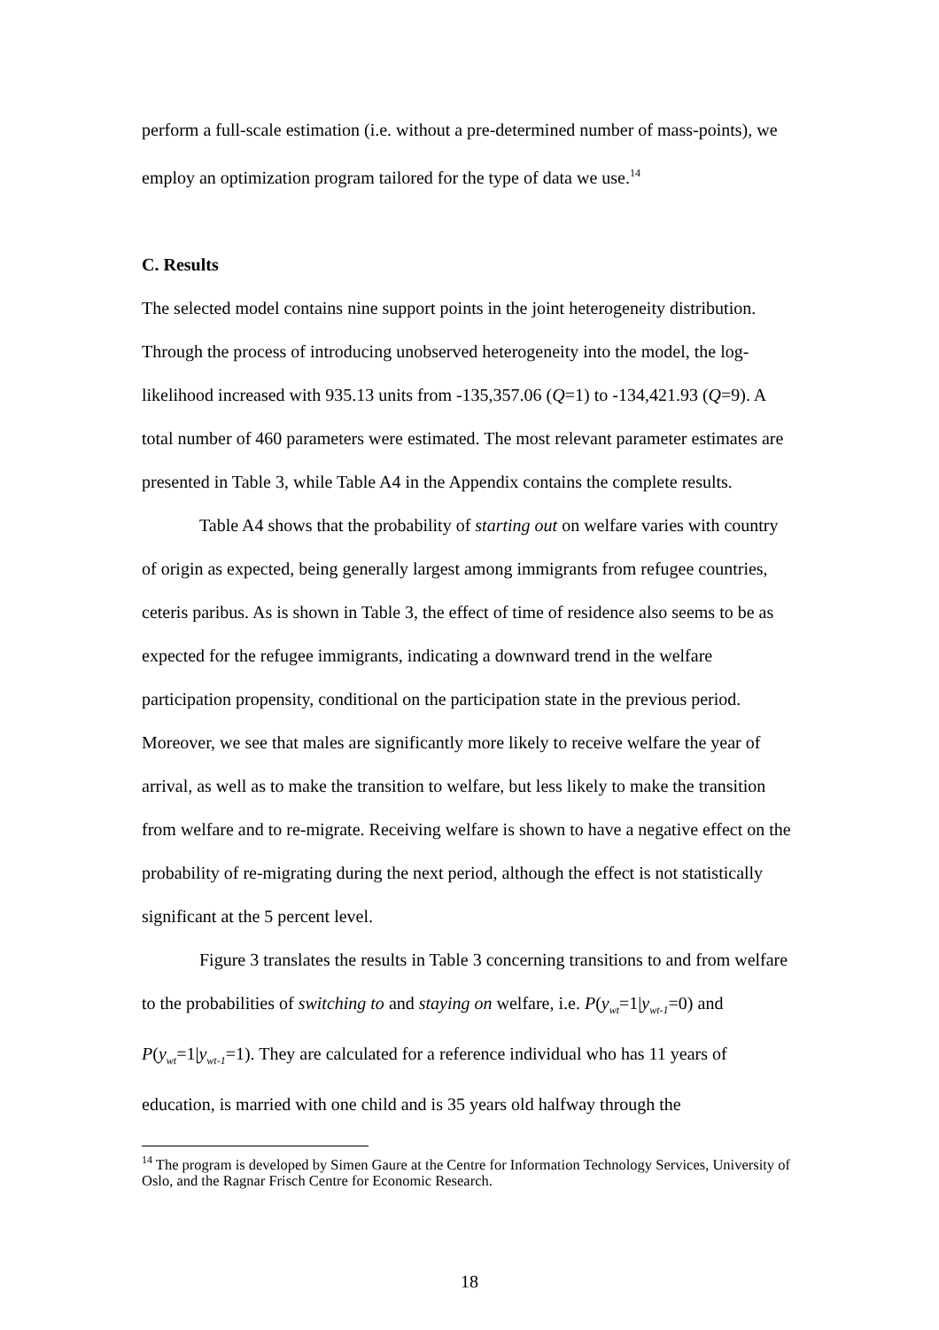perform a full-scale estimation (i.e. without a pre-determined number of mass-points), we employ an optimization program tailored for the type of data we use.<sup>14</sup>
C. Results
The selected model contains nine support points in the joint heterogeneity distribution. Through the process of introducing unobserved heterogeneity into the model, the log-likelihood increased with 935.13 units from -135,357.06 (Q=1) to -134,421.93 (Q=9). A total number of 460 parameters were estimated. The most relevant parameter estimates are presented in Table 3, while Table A4 in the Appendix contains the complete results.
Table A4 shows that the probability of starting out on welfare varies with country of origin as expected, being generally largest among immigrants from refugee countries, ceteris paribus. As is shown in Table 3, the effect of time of residence also seems to be as expected for the refugee immigrants, indicating a downward trend in the welfare participation propensity, conditional on the participation state in the previous period. Moreover, we see that males are significantly more likely to receive welfare the year of arrival, as well as to make the transition to welfare, but less likely to make the transition from welfare and to re-migrate. Receiving welfare is shown to have a negative effect on the probability of re-migrating during the next period, although the effect is not statistically significant at the 5 percent level.
Figure 3 translates the results in Table 3 concerning transitions to and from welfare to the probabilities of switching to and staying on welfare, i.e. P(y<sub>wt</sub>=1|y<sub>wt-1</sub>=0) and P(y<sub>wt</sub>=1|y<sub>wt-1</sub>=1). They are calculated for a reference individual who has 11 years of education, is married with one child and is 35 years old halfway through the
<sup>14</sup> The program is developed by Simen Gaure at the Centre for Information Technology Services, University of Oslo, and the Ragnar Frisch Centre for Economic Research.
18